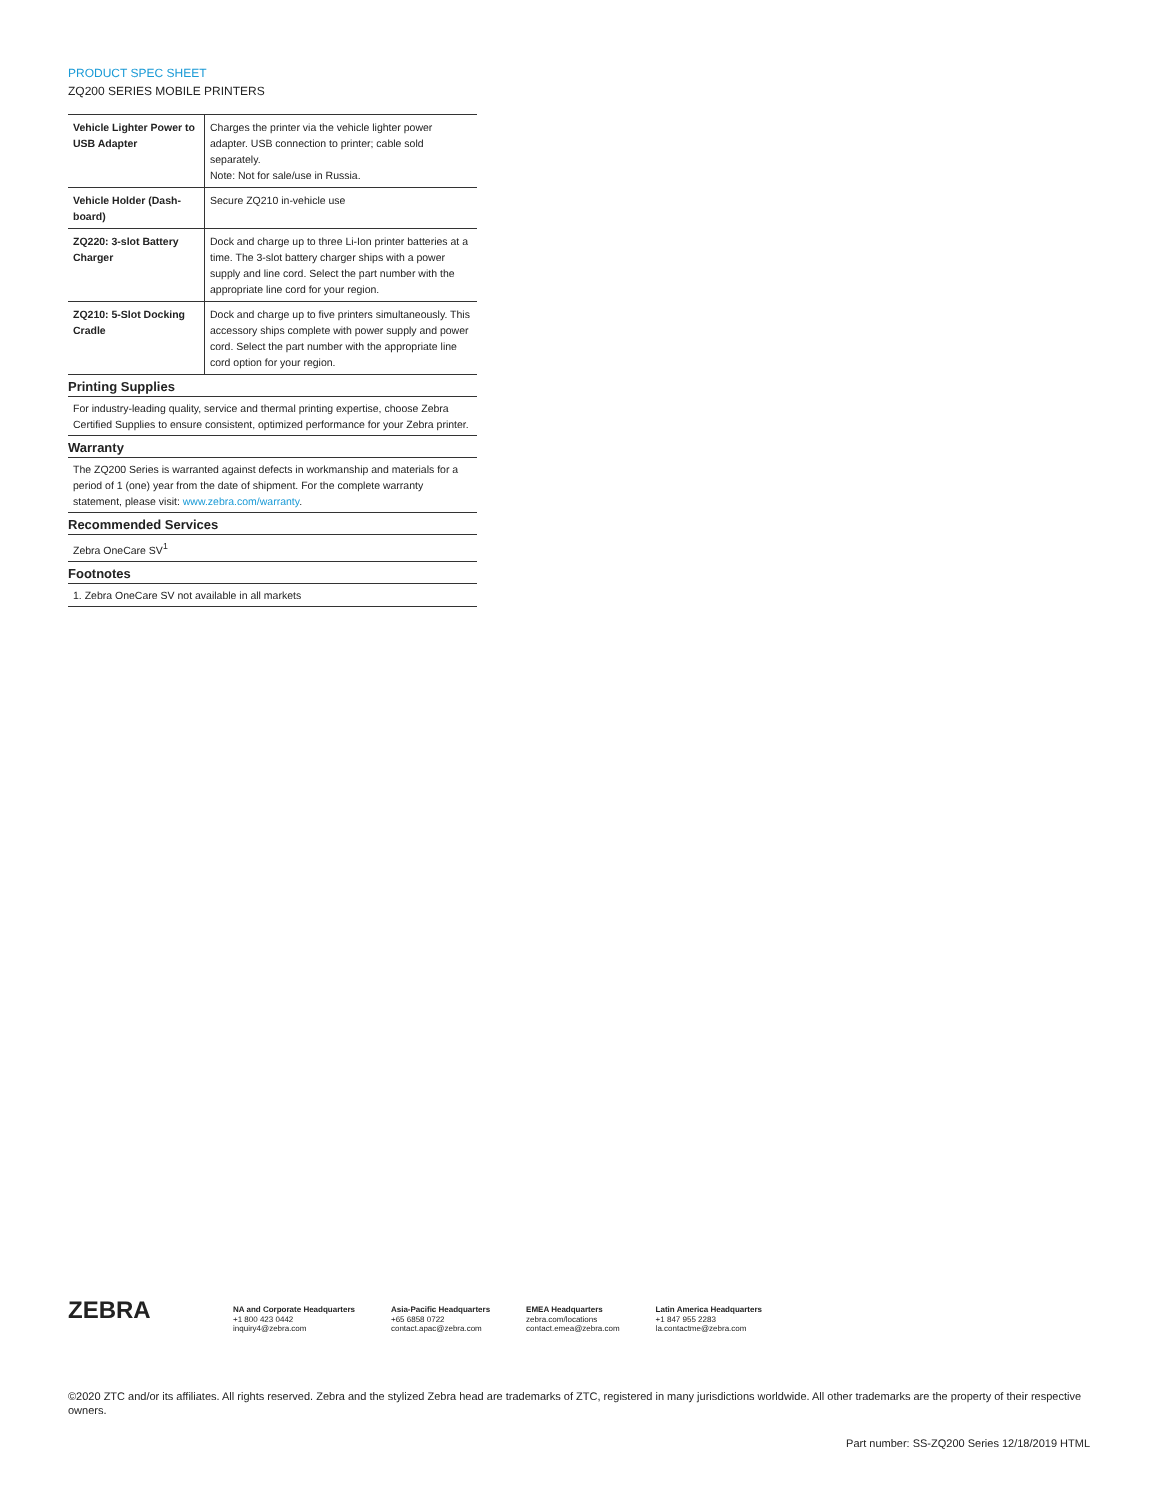PRODUCT SPEC SHEET
ZQ200 SERIES MOBILE PRINTERS
| Vehicle Lighter Power to USB Adapter | Charges the printer via the vehicle lighter power adapter. USB connection to printer; cable sold separately. Note: Not for sale/use in Russia. |
| Vehicle Holder (Dash-board) | Secure ZQ210 in-vehicle use |
| ZQ220: 3-slot Battery Charger | Dock and charge up to three Li-Ion printer batteries at a time. The 3-slot battery charger ships with a power supply and line cord. Select the part number with the appropriate line cord for your region. |
| ZQ210: 5-Slot Docking Cradle | Dock and charge up to five printers simultaneously. This accessory ships complete with power supply and power cord. Select the part number with the appropriate line cord option for your region. |
Printing Supplies
For industry-leading quality, service and thermal printing expertise, choose Zebra Certified Supplies to ensure consistent, optimized performance for your Zebra printer.
Warranty
The ZQ200 Series is warranted against defects in workmanship and materials for a period of 1 (one) year from the date of shipment. For the complete warranty statement, please visit: www.zebra.com/warranty.
Recommended Services
Zebra OneCare SV<sup>1</sup>
Footnotes
1. Zebra OneCare SV not available in all markets
ZEBRA
NA and Corporate Headquarters
+1 800 423 0442
inquiry4@zebra.com
Asia-Pacific Headquarters
+65 6858 0722
contact.apac@zebra.com
EMEA Headquarters
zebra.com/locations
contact.emea@zebra.com
Latin America Headquarters
+1 847 955 2283
la.contactme@zebra.com
©2020 ZTC and/or its affiliates. All rights reserved. Zebra and the stylized Zebra head are trademarks of ZTC, registered in many jurisdictions worldwide. All other trademarks are the property of their respective owners.
Part number: SS-ZQ200 Series 12/18/2019 HTML